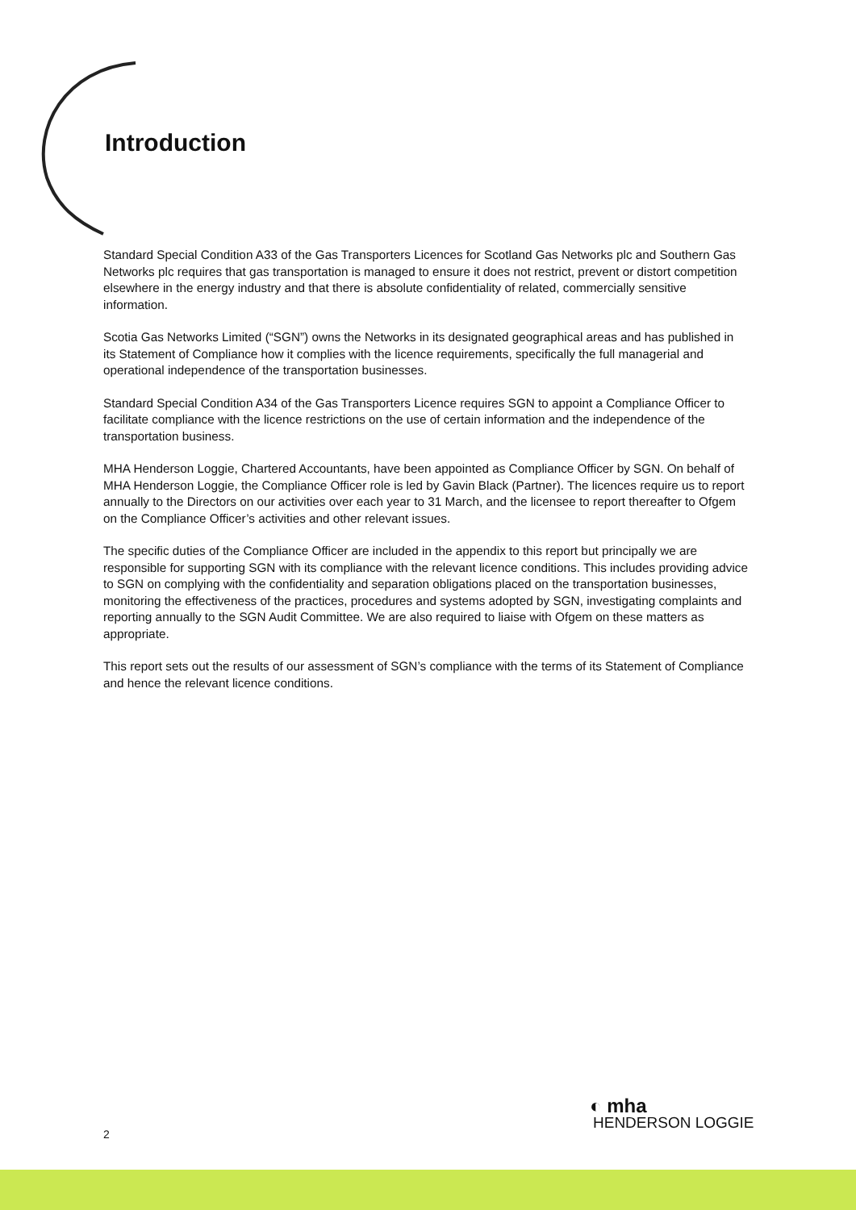Introduction
Standard Special Condition A33 of the Gas Transporters Licences for Scotland Gas Networks plc and Southern Gas Networks plc requires that gas transportation is managed to ensure it does not restrict, prevent or distort competition elsewhere in the energy industry and that there is absolute confidentiality of related, commercially sensitive information.
Scotia Gas Networks Limited (“SGN”) owns the Networks in its designated geographical areas and has published in its Statement of Compliance how it complies with the licence requirements, specifically the full managerial and operational independence of the transportation businesses.
Standard Special Condition A34 of the Gas Transporters Licence requires SGN to appoint a Compliance Officer to facilitate compliance with the licence restrictions on the use of certain information and the independence of the transportation business.
MHA Henderson Loggie, Chartered Accountants, have been appointed as Compliance Officer by SGN. On behalf of MHA Henderson Loggie, the Compliance Officer role is led by Gavin Black (Partner). The licences require us to report annually to the Directors on our activities over each year to 31 March, and the licensee to report thereafter to Ofgem on the Compliance Officer’s activities and other relevant issues.
The specific duties of the Compliance Officer are included in the appendix to this report but principally we are responsible for supporting SGN with its compliance with the relevant licence conditions. This includes providing advice to SGN on complying with the confidentiality and separation obligations placed on the transportation businesses, monitoring the effectiveness of the practices, procedures and systems adopted by SGN, investigating complaints and reporting annually to the SGN Audit Committee. We are also required to liaise with Ofgem on these matters as appropriate.
This report sets out the results of our assessment of SGN’s compliance with the terms of its Statement of Compliance and hence the relevant licence conditions.
2
◐ mha
HENDERSON LOGGIE